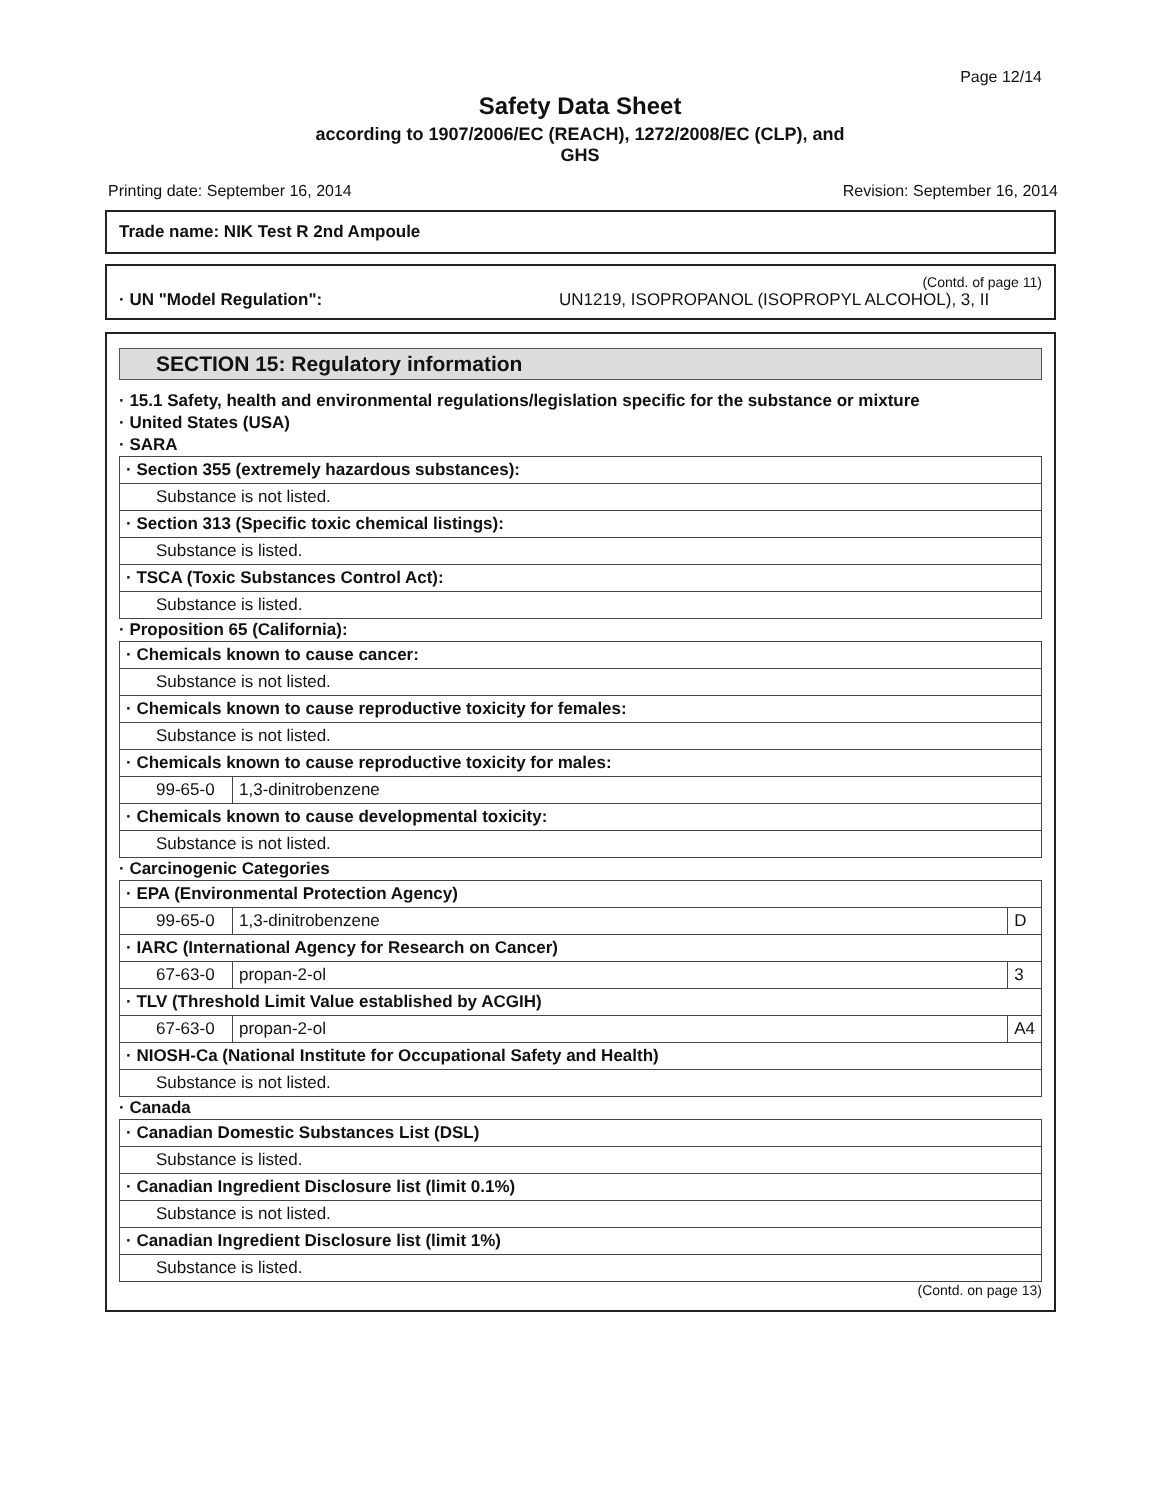Page 12/14
Safety Data Sheet
according to 1907/2006/EC (REACH), 1272/2008/EC (CLP), and
GHS
Printing date: September 16, 2014 Revision: September 16, 2014
Trade name: NIK Test R 2nd Ampoule
(Contd. of page 11)
· UN "Model Regulation": UN1219, ISOPROPANOL (ISOPROPYL ALCOHOL), 3, II
SECTION 15: Regulatory information
· 15.1 Safety, health and environmental regulations/legislation specific for the substance or mixture
· United States (USA)
· SARA
| · Section 355 (extremely hazardous substances): |
| Substance is not listed. |
| · Section 313 (Specific toxic chemical listings): |
| Substance is listed. |
| · TSCA (Toxic Substances Control Act): |
| Substance is listed. |
· Proposition 65 (California):
| · Chemicals known to cause cancer: | |
| Substance is not listed. | |
| · Chemicals known to cause reproductive toxicity for females: | |
| Substance is not listed. | |
| · Chemicals known to cause reproductive toxicity for males: | |
| 99-65-0 | 1,3-dinitrobenzene |
| · Chemicals known to cause developmental toxicity: | |
| Substance is not listed. | |
· Carcinogenic Categories
| · EPA (Environmental Protection Agency) | | |
| 99-65-0 | 1,3-dinitrobenzene | D |
| · IARC (International Agency for Research on Cancer) | | |
| 67-63-0 | propan-2-ol | 3 |
| · TLV (Threshold Limit Value established by ACGIH) | | |
| 67-63-0 | propan-2-ol | A4 |
| · NIOSH-Ca (National Institute for Occupational Safety and Health) | | |
| Substance is not listed. | | |
· Canada
| · Canadian Domestic Substances List (DSL) |
| Substance is listed. |
| · Canadian Ingredient Disclosure list (limit 0.1%) |
| Substance is not listed. |
| · Canadian Ingredient Disclosure list (limit 1%) |
| Substance is listed. |
(Contd. on page 13)